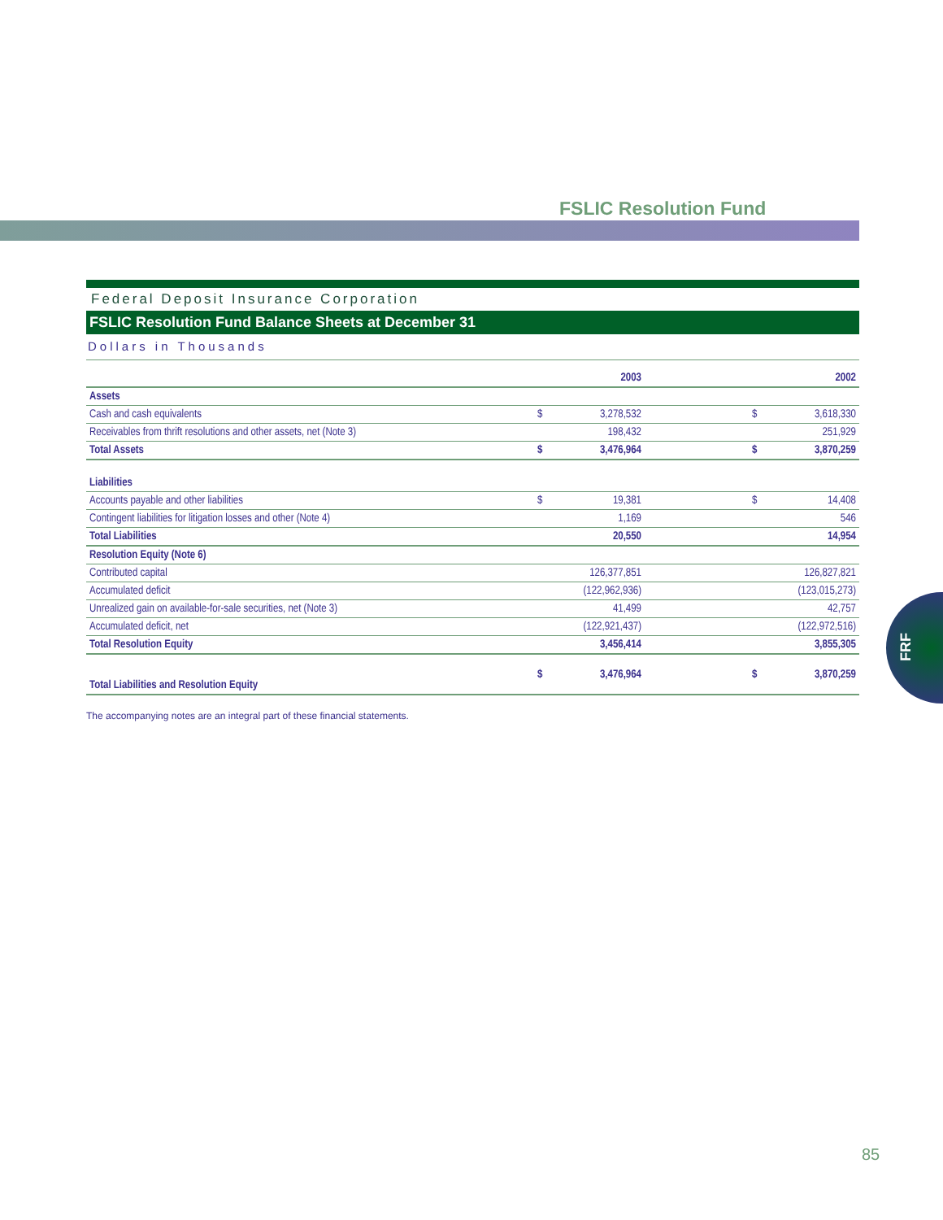FSLIC Resolution Fund
Federal Deposit Insurance Corporation
FSLIC Resolution Fund Balance Sheets at December 31
Dollars in Thousands
| | | 2003 | | | 2002 |
| --- | --- | --- | --- | --- | --- |
| Assets | | | | | |
| Cash and cash equivalents | $ | 3,278,532 | | $ | 3,618,330 |
| Receivables from thrift resolutions and other assets, net (Note 3) | | 198,432 | | | 251,929 |
| Total Assets | $ | 3,476,964 | | $ | 3,870,259 |
| Liabilities | | | | | |
| Accounts payable and other liabilities | $ | 19,381 | | $ | 14,408 |
| Contingent liabilities for litigation losses and other (Note 4) | | 1,169 | | | 546 |
| Total Liabilities | | 20,550 | | | 14,954 |
| Resolution Equity (Note 6) | | | | | |
| Contributed capital | | 126,377,851 | | | 126,827,821 |
| Accumulated deficit | | (122,962,936) | | | (123,015,273) |
| Unrealized gain on available-for-sale securities, net (Note 3) | | 41,499 | | | 42,757 |
| Accumulated deficit, net | | (122,921,437) | | | (122,972,516) |
| Total Resolution Equity | | 3,456,414 | | | 3,855,305 |
| Total Liabilities and Resolution Equity | $ | 3,476,964 | | $ | 3,870,259 |
The accompanying notes are an integral part of these financial statements.
FRF
85